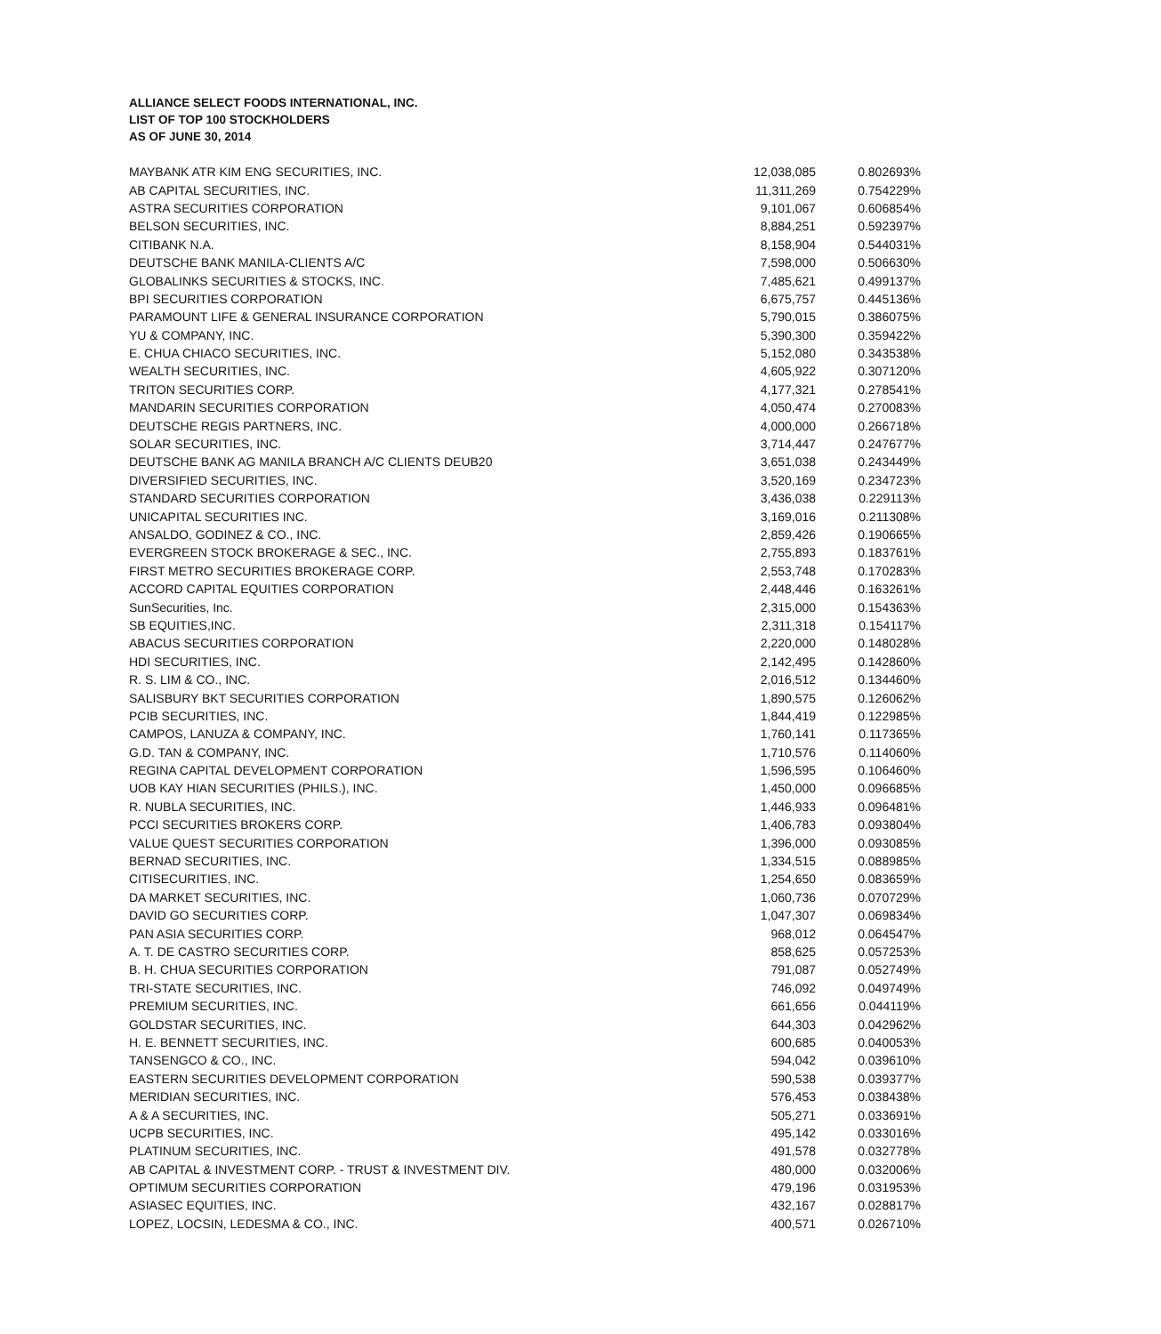ALLIANCE SELECT FOODS INTERNATIONAL, INC.
LIST OF TOP 100 STOCKHOLDERS
AS OF JUNE 30, 2014
| MAYBANK ATR KIM ENG SECURITIES, INC. | 12,038,085 | 0.802693% |
| AB CAPITAL SECURITIES, INC. | 11,311,269 | 0.754229% |
| ASTRA SECURITIES CORPORATION | 9,101,067 | 0.606854% |
| BELSON SECURITIES, INC. | 8,884,251 | 0.592397% |
| CITIBANK N.A. | 8,158,904 | 0.544031% |
| DEUTSCHE BANK MANILA-CLIENTS A/C | 7,598,000 | 0.506630% |
| GLOBALINKS SECURITIES & STOCKS, INC. | 7,485,621 | 0.499137% |
| BPI SECURITIES CORPORATION | 6,675,757 | 0.445136% |
| PARAMOUNT LIFE & GENERAL INSURANCE CORPORATION | 5,790,015 | 0.386075% |
| YU & COMPANY, INC. | 5,390,300 | 0.359422% |
| E. CHUA CHIACO SECURITIES, INC. | 5,152,080 | 0.343538% |
| WEALTH SECURITIES, INC. | 4,605,922 | 0.307120% |
| TRITON SECURITIES CORP. | 4,177,321 | 0.278541% |
| MANDARIN SECURITIES CORPORATION | 4,050,474 | 0.270083% |
| DEUTSCHE REGIS PARTNERS, INC. | 4,000,000 | 0.266718% |
| SOLAR SECURITIES, INC. | 3,714,447 | 0.247677% |
| DEUTSCHE BANK AG MANILA BRANCH A/C CLIENTS DEUB20 | 3,651,038 | 0.243449% |
| DIVERSIFIED SECURITIES, INC. | 3,520,169 | 0.234723% |
| STANDARD SECURITIES CORPORATION | 3,436,038 | 0.229113% |
| UNICAPITAL SECURITIES INC. | 3,169,016 | 0.211308% |
| ANSALDO, GODINEZ & CO., INC. | 2,859,426 | 0.190665% |
| EVERGREEN STOCK BROKERAGE & SEC., INC. | 2,755,893 | 0.183761% |
| FIRST METRO SECURITIES BROKERAGE CORP. | 2,553,748 | 0.170283% |
| ACCORD CAPITAL EQUITIES CORPORATION | 2,448,446 | 0.163261% |
| SunSecurities, Inc. | 2,315,000 | 0.154363% |
| SB EQUITIES,INC. | 2,311,318 | 0.154117% |
| ABACUS SECURITIES CORPORATION | 2,220,000 | 0.148028% |
| HDI SECURITIES, INC. | 2,142,495 | 0.142860% |
| R. S. LIM & CO., INC. | 2,016,512 | 0.134460% |
| SALISBURY BKT SECURITIES CORPORATION | 1,890,575 | 0.126062% |
| PCIB SECURITIES, INC. | 1,844,419 | 0.122985% |
| CAMPOS, LANUZA & COMPANY, INC. | 1,760,141 | 0.117365% |
| G.D. TAN & COMPANY, INC. | 1,710,576 | 0.114060% |
| REGINA CAPITAL DEVELOPMENT CORPORATION | 1,596,595 | 0.106460% |
| UOB KAY HIAN SECURITIES (PHILS.), INC. | 1,450,000 | 0.096685% |
| R. NUBLA SECURITIES, INC. | 1,446,933 | 0.096481% |
| PCCI SECURITIES BROKERS CORP. | 1,406,783 | 0.093804% |
| VALUE QUEST SECURITIES CORPORATION | 1,396,000 | 0.093085% |
| BERNAD SECURITIES, INC. | 1,334,515 | 0.088985% |
| CITISECURITIES, INC. | 1,254,650 | 0.083659% |
| DA MARKET SECURITIES, INC. | 1,060,736 | 0.070729% |
| DAVID GO SECURITIES CORP. | 1,047,307 | 0.069834% |
| PAN ASIA SECURITIES CORP. | 968,012 | 0.064547% |
| A. T. DE CASTRO SECURITIES CORP. | 858,625 | 0.057253% |
| B. H. CHUA SECURITIES CORPORATION | 791,087 | 0.052749% |
| TRI-STATE SECURITIES, INC. | 746,092 | 0.049749% |
| PREMIUM SECURITIES, INC. | 661,656 | 0.044119% |
| GOLDSTAR SECURITIES, INC. | 644,303 | 0.042962% |
| H. E. BENNETT SECURITIES, INC. | 600,685 | 0.040053% |
| TANSENGCO & CO., INC. | 594,042 | 0.039610% |
| EASTERN SECURITIES DEVELOPMENT CORPORATION | 590,538 | 0.039377% |
| MERIDIAN SECURITIES, INC. | 576,453 | 0.038438% |
| A & A SECURITIES, INC. | 505,271 | 0.033691% |
| UCPB SECURITIES, INC. | 495,142 | 0.033016% |
| PLATINUM SECURITIES, INC. | 491,578 | 0.032778% |
| AB CAPITAL & INVESTMENT CORP. - TRUST & INVESTMENT DIV. | 480,000 | 0.032006% |
| OPTIMUM SECURITIES CORPORATION | 479,196 | 0.031953% |
| ASIASEC EQUITIES, INC. | 432,167 | 0.028817% |
| LOPEZ, LOCSIN, LEDESMA & CO., INC. | 400,571 | 0.026710% |